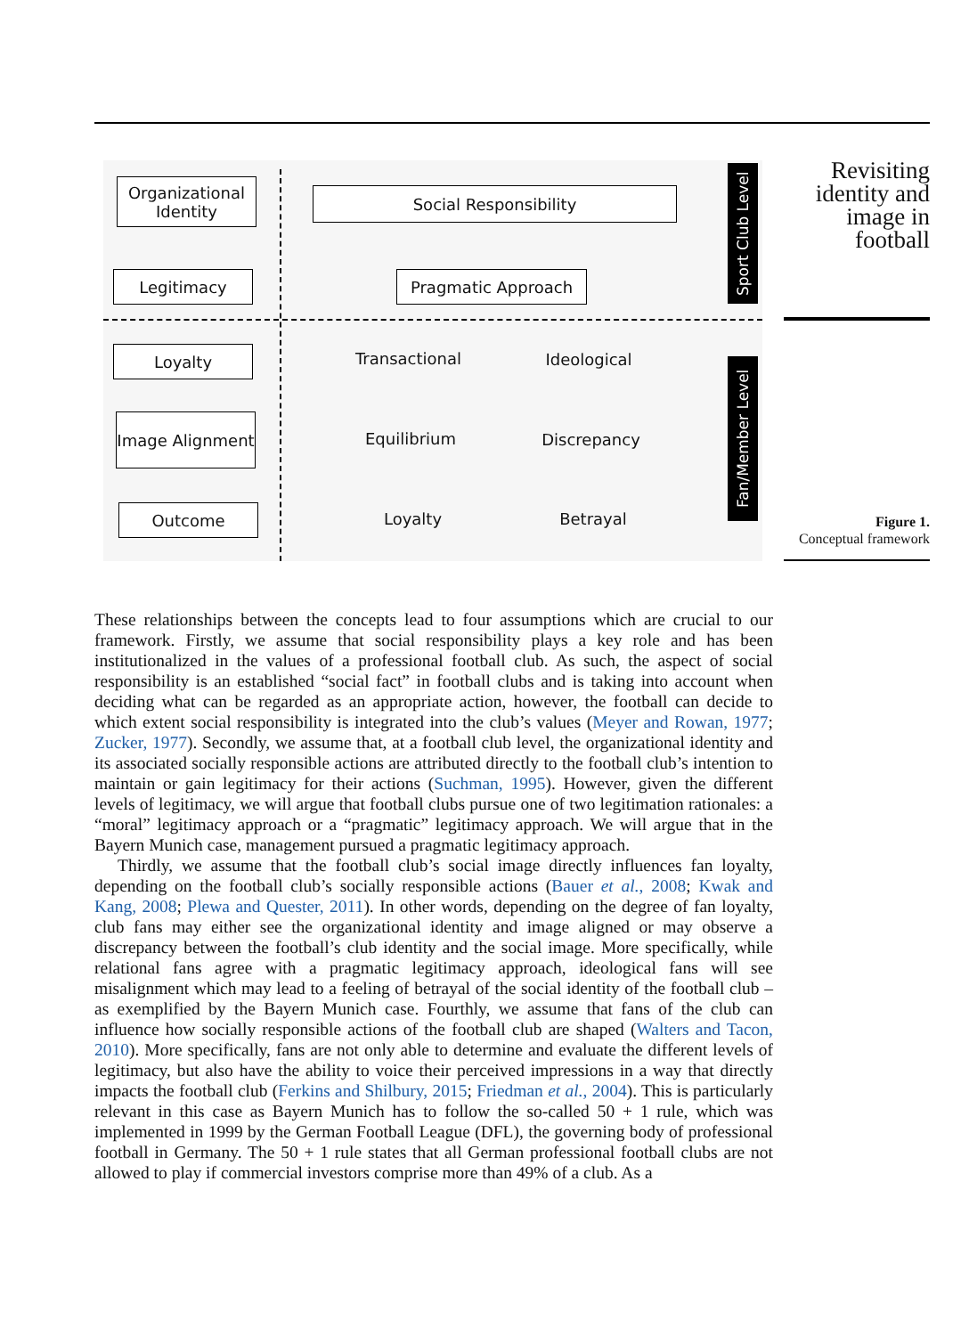Organizational Identity
Legitimacy
Loyalty
Image Alignment
Outcome
Social Responsibility
Pragmatic Approach
Transactional Ideological
Equilibrium Discrepancy
Loyalty Betrayal
Sport Club Level
Fan/Member Level
Revisiting identity and image in football
Figure 1.
Conceptual framework
These relationships between the concepts lead to four assumptions which are crucial to our framework. Firstly, we assume that social responsibility plays a key role and has been institutionalized in the values of a professional football club. As such, the aspect of social responsibility is an established “social fact” in football clubs and is taking into account when deciding what can be regarded as an appropriate action, however, the football can decide to which extent social responsibility is integrated into the club’s values (Meyer and Rowan, 1977; Zucker, 1977). Secondly, we assume that, at a football club level, the organizational identity and its associated socially responsible actions are attributed directly to the football club’s intention to maintain or gain legitimacy for their actions (Suchman, 1995). However, given the different levels of legitimacy, we will argue that football clubs pursue one of two legitimation rationales: a “moral” legitimacy approach or a “pragmatic” legitimacy approach. We will argue that in the Bayern Munich case, management pursued a pragmatic legitimacy approach.
Thirdly, we assume that the football club’s social image directly influences fan loyalty, depending on the football club’s socially responsible actions (Bauer et al., 2008; Kwak and Kang, 2008; Plewa and Quester, 2011). In other words, depending on the degree of fan loyalty, club fans may either see the organizational identity and image aligned or may observe a discrepancy between the football’s club identity and the social image. More specifically, while relational fans agree with a pragmatic legitimacy approach, ideological fans will see misalignment which may lead to a feeling of betrayal of the social identity of the football club – as exemplified by the Bayern Munich case. Fourthly, we assume that fans of the club can influence how socially responsible actions of the football club are shaped (Walters and Tacon, 2010). More specifically, fans are not only able to determine and evaluate the different levels of legitimacy, but also have the ability to voice their perceived impressions in a way that directly impacts the football club (Ferkins and Shilbury, 2015; Friedman et al., 2004). This is particularly relevant in this case as Bayern Munich has to follow the so-called 50 + 1 rule, which was implemented in 1999 by the German Football League (DFL), the governing body of professional football in Germany. The 50 + 1 rule states that all German professional football clubs are not allowed to play if commercial investors comprise more than 49% of a club. As a